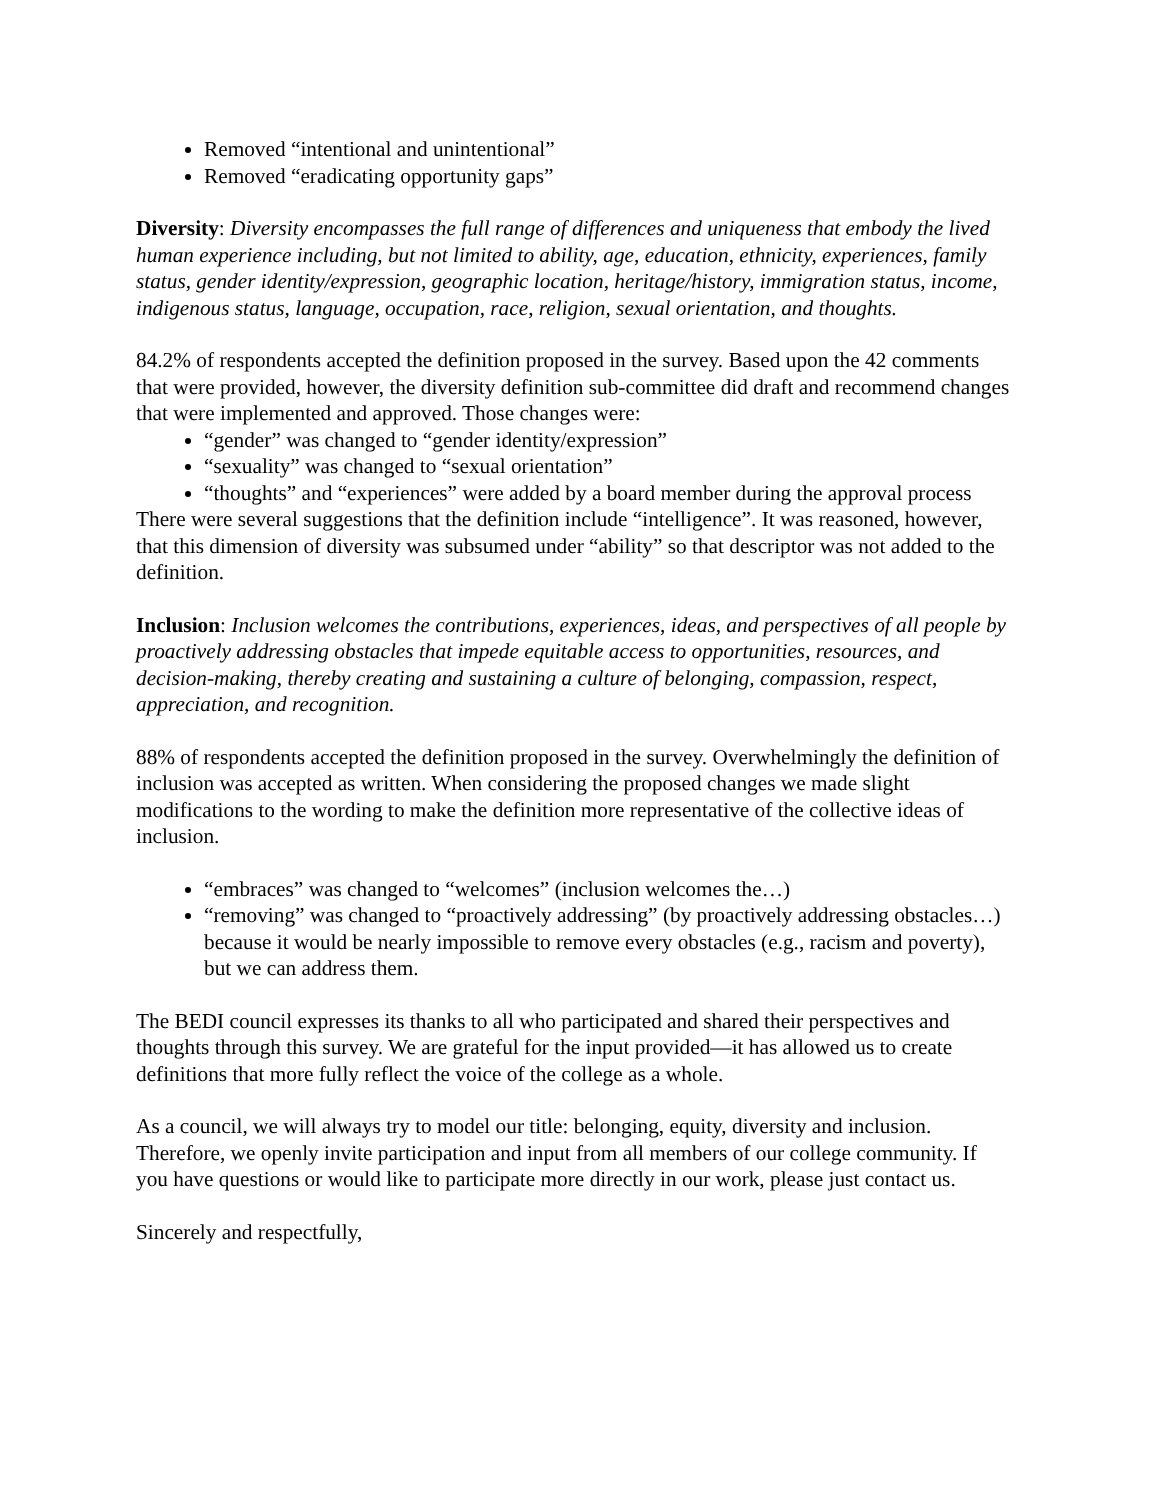Removed “intentional and unintentional”
Removed “eradicating opportunity gaps”
Diversity: Diversity encompasses the full range of differences and uniqueness that embody the lived human experience including, but not limited to ability, age, education, ethnicity, experiences, family status, gender identity/expression, geographic location, heritage/history, immigration status, income, indigenous status, language, occupation, race, religion, sexual orientation, and thoughts.
84.2% of respondents accepted the definition proposed in the survey. Based upon the 42 comments that were provided, however, the diversity definition sub-committee did draft and recommend changes that were implemented and approved. Those changes were:
“gender” was changed to “gender identity/expression”
“sexuality” was changed to “sexual orientation”
“thoughts” and “experiences” were added by a board member during the approval process
There were several suggestions that the definition include “intelligence”. It was reasoned, however, that this dimension of diversity was subsumed under “ability” so that descriptor was not added to the definition.
Inclusion: Inclusion welcomes the contributions, experiences, ideas, and perspectives of all people by proactively addressing obstacles that impede equitable access to opportunities, resources, and decision-making, thereby creating and sustaining a culture of belonging, compassion, respect, appreciation, and recognition.
88% of respondents accepted the definition proposed in the survey. Overwhelmingly the definition of inclusion was accepted as written. When considering the proposed changes we made slight modifications to the wording to make the definition more representative of the collective ideas of inclusion.
“embraces” was changed to “welcomes” (inclusion welcomes the…)
“removing” was changed to “proactively addressing” (by proactively addressing obstacles…) because it would be nearly impossible to remove every obstacles (e.g., racism and poverty), but we can address them.
The BEDI council expresses its thanks to all who participated and shared their perspectives and thoughts through this survey. We are grateful for the input provided—it has allowed us to create definitions that more fully reflect the voice of the college as a whole.
As a council, we will always try to model our title: belonging, equity, diversity and inclusion. Therefore, we openly invite participation and input from all members of our college community. If you have questions or would like to participate more directly in our work, please just contact us.
Sincerely and respectfully,